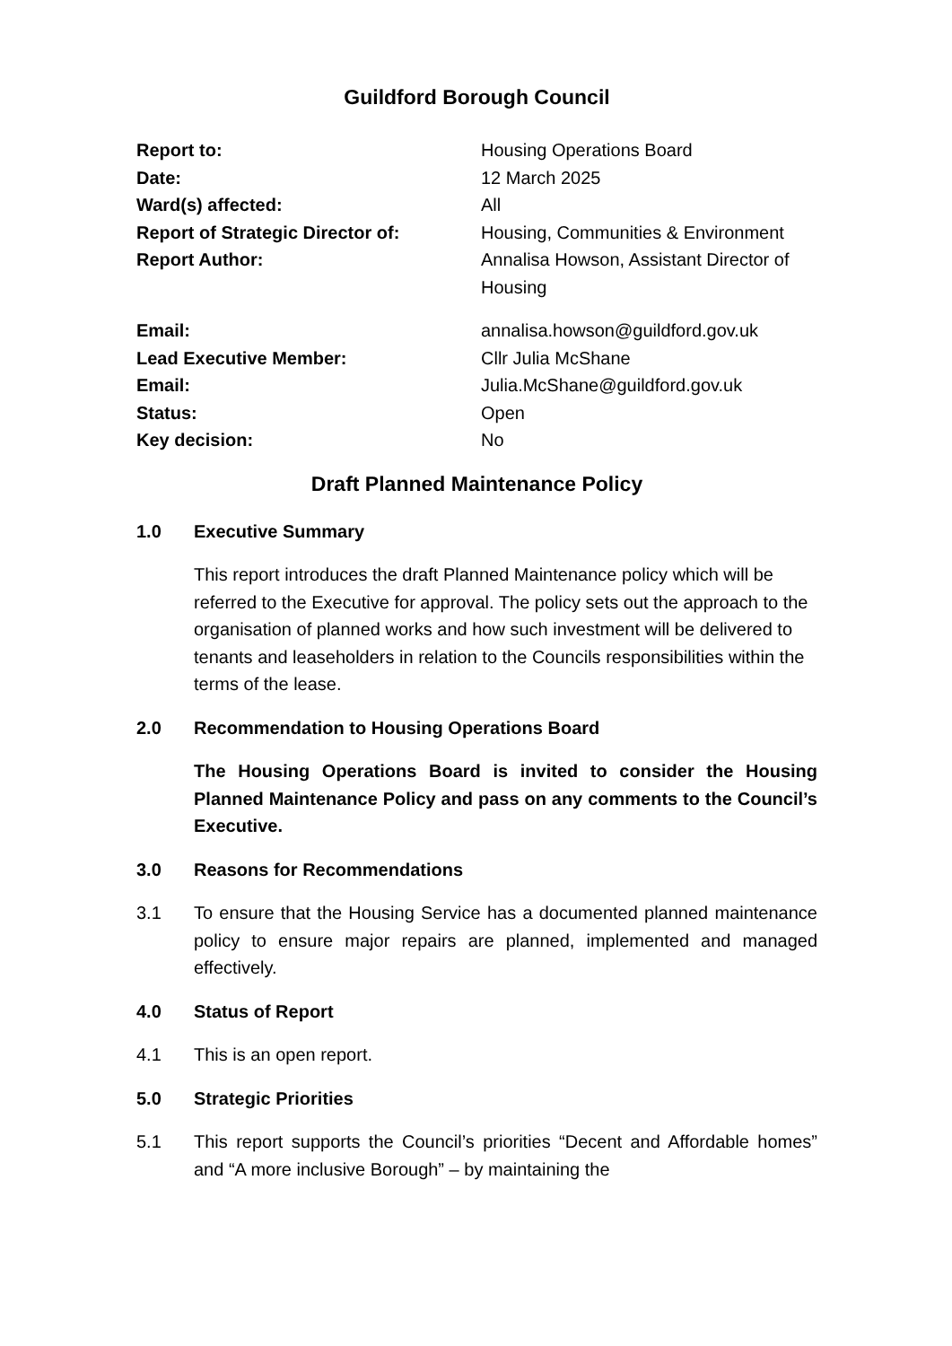Guildford Borough Council
| Report to: | Housing Operations Board |
| Date: | 12 March 2025 |
| Ward(s) affected: | All |
| Report of Strategic Director of: | Housing, Communities & Environment |
| Report Author: | Annalisa Howson, Assistant Director of Housing |
| Email: | annalisa.howson@guildford.gov.uk |
| Lead Executive Member: | Cllr Julia McShane |
| Email: | Julia.McShane@guildford.gov.uk |
| Status: | Open |
| Key decision: | No |
Draft Planned Maintenance Policy
1.0 Executive Summary
This report introduces the draft Planned Maintenance policy which will be referred to the Executive for approval. The policy sets out the approach to the organisation of planned works and how such investment will be delivered to tenants and leaseholders in relation to the Councils responsibilities within the terms of the lease.
2.0 Recommendation to Housing Operations Board
The Housing Operations Board is invited to consider the Housing Planned Maintenance Policy and pass on any comments to the Council’s Executive.
3.0 Reasons for Recommendations
3.1 To ensure that the Housing Service has a documented planned maintenance policy to ensure major repairs are planned, implemented and managed effectively.
4.0 Status of Report
4.1 This is an open report.
5.0 Strategic Priorities
5.1 This report supports the Council’s priorities “Decent and Affordable homes” and “A more inclusive Borough” – by maintaining the